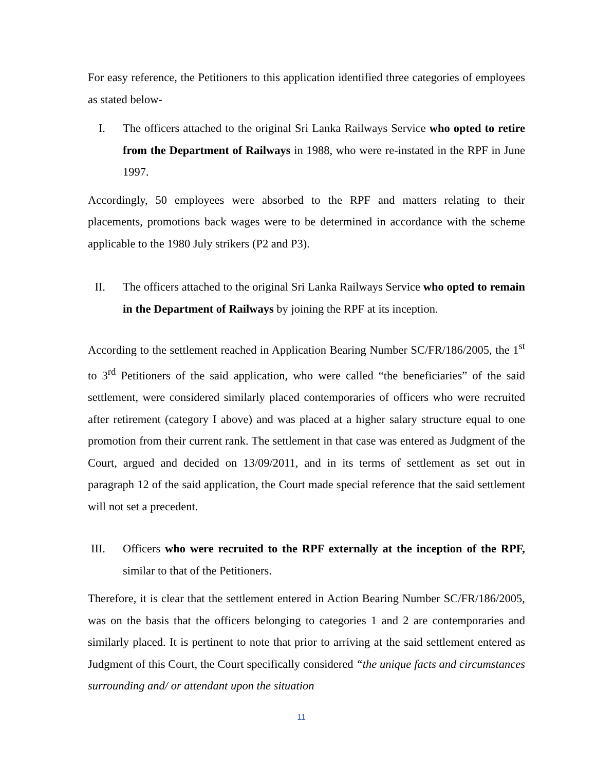For easy reference, the Petitioners to this application identified three categories of employees as stated below-
I. The officers attached to the original Sri Lanka Railways Service who opted to retire from the Department of Railways in 1988, who were re-instated in the RPF in June 1997.
Accordingly, 50 employees were absorbed to the RPF and matters relating to their placements, promotions back wages were to be determined in accordance with the scheme applicable to the 1980 July strikers (P2 and P3).
II. The officers attached to the original Sri Lanka Railways Service who opted to remain in the Department of Railways by joining the RPF at its inception.
According to the settlement reached in Application Bearing Number SC/FR/186/2005, the 1<sup>st</sup> to 3<sup>rd</sup> Petitioners of the said application, who were called “the beneficiaries” of the said settlement, were considered similarly placed contemporaries of officers who were recruited after retirement (category I above) and was placed at a higher salary structure equal to one promotion from their current rank. The settlement in that case was entered as Judgment of the Court, argued and decided on 13/09/2011, and in its terms of settlement as set out in paragraph 12 of the said application, the Court made special reference that the said settlement will not set a precedent.
III. Officers who were recruited to the RPF externally at the inception of the RPF, similar to that of the Petitioners.
Therefore, it is clear that the settlement entered in Action Bearing Number SC/FR/186/2005, was on the basis that the officers belonging to categories 1 and 2 are contemporaries and similarly placed. It is pertinent to note that prior to arriving at the said settlement entered as Judgment of this Court, the Court specifically considered “the unique facts and circumstances surrounding and/ or attendant upon the situation
11